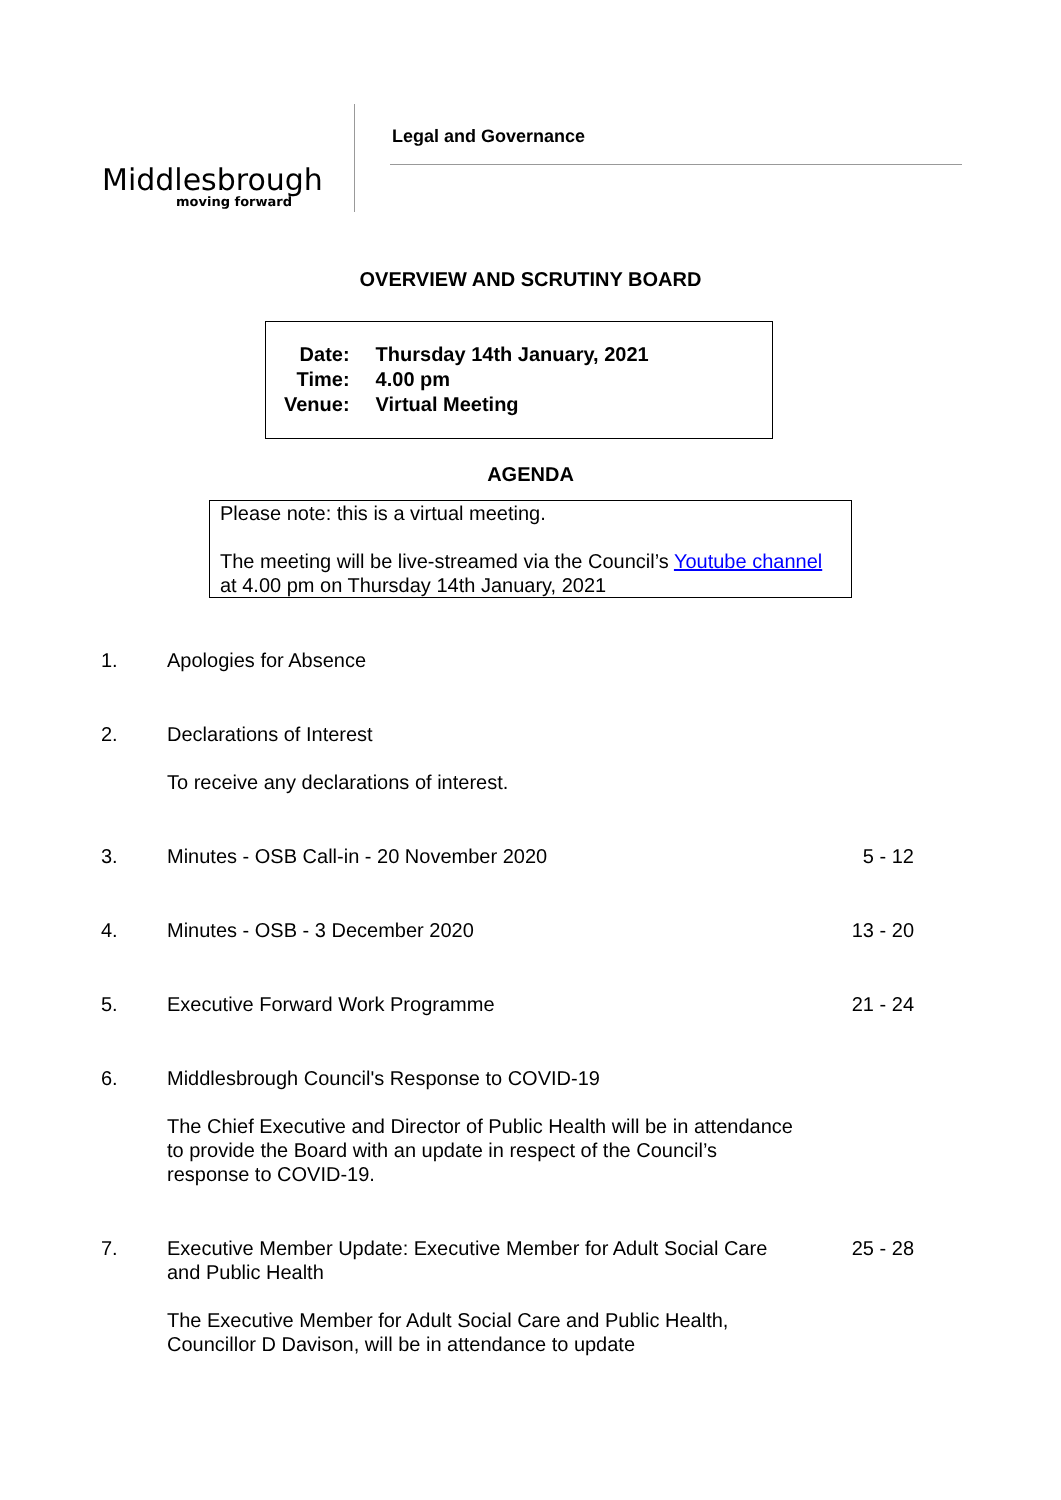Middlesbrough
moving forward
Legal and Governance
OVERVIEW AND SCRUTINY BOARD
| Date: | Thursday 14th January, 2021 |
| Time: | 4.00 pm |
| Venue: | Virtual Meeting |
AGENDA
Please note: this is a virtual meeting.
The meeting will be live-streamed via the Council’s Youtube channel at 4.00 pm on Thursday 14th January, 2021
| 1. | Apologies for Absence | |
| 2. | Declarations of Interest To receive any declarations of interest. | |
| 3. | Minutes - OSB Call-in - 20 November 2020 | 5 - 12 |
| 4. | Minutes - OSB - 3 December 2020 | 13 - 20 |
| 5. | Executive Forward Work Programme | 21 - 24 |
| 6. | Middlesbrough Council's Response to COVID-19 The Chief Executive and Director of Public Health will be in attendance to provide the Board with an update in respect of the Council’s response to COVID-19. | |
| 7. | Executive Member Update: Executive Member for Adult Social Care and Public Health The Executive Member for Adult Social Care and Public Health, Councillor D Davison, will be in attendance to update | 25 - 28 |